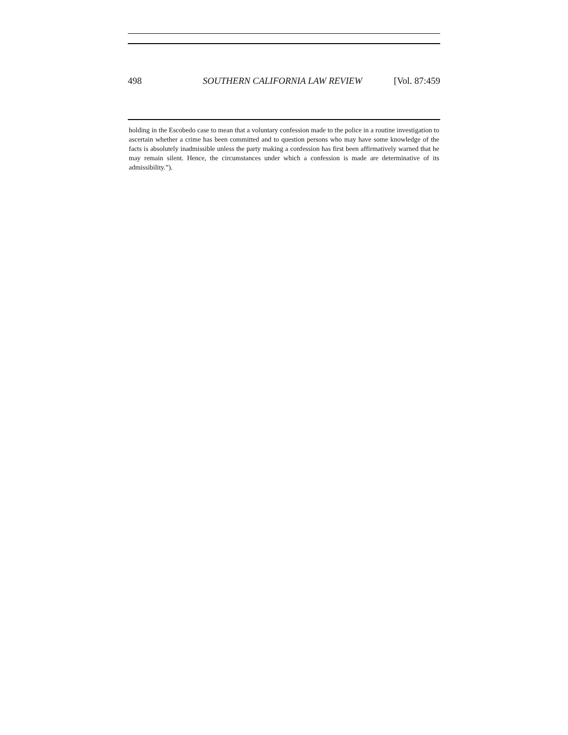498 SOUTHERN CALIFORNIA LAW REVIEW [Vol. 87:459
holding in the Escobedo case to mean that a voluntary confession made to the police in a routine investigation to ascertain whether a crime has been committed and to question persons who may have some knowledge of the facts is absolutely inadmissible unless the party making a confession has first been affirmatively warned that he may remain silent. Hence, the circumstances under which a confession is made are determinative of its admissibility.”).